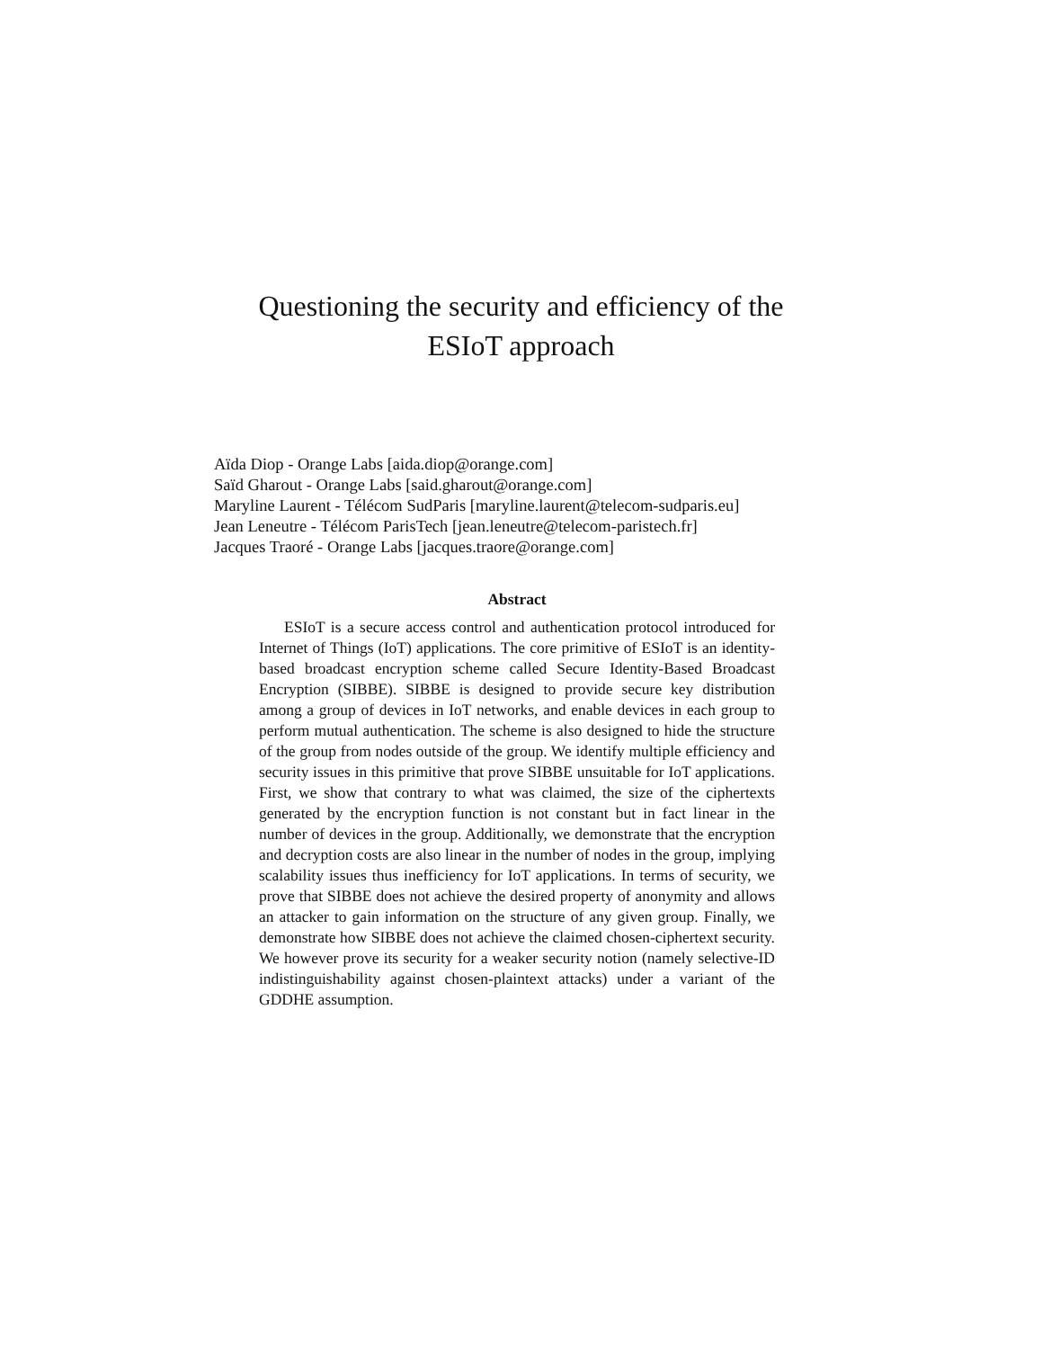Questioning the security and efficiency of the
ESIoT approach
Aïda Diop - Orange Labs [aida.diop@orange.com]
Saïd Gharout - Orange Labs [said.gharout@orange.com]
Maryline Laurent - Télécom SudParis [maryline.laurent@telecom-sudparis.eu]
Jean Leneutre - Télécom ParisTech [jean.leneutre@telecom-paristech.fr]
Jacques Traoré - Orange Labs [jacques.traore@orange.com]
Abstract
ESIoT is a secure access control and authentication protocol introduced for Internet of Things (IoT) applications. The core primitive of ESIoT is an identity-based broadcast encryption scheme called Secure Identity-Based Broadcast Encryption (SIBBE). SIBBE is designed to provide secure key distribution among a group of devices in IoT networks, and enable devices in each group to perform mutual authentication. The scheme is also designed to hide the structure of the group from nodes outside of the group. We identify multiple efficiency and security issues in this primitive that prove SIBBE unsuitable for IoT applications. First, we show that contrary to what was claimed, the size of the ciphertexts generated by the encryption function is not constant but in fact linear in the number of devices in the group. Additionally, we demonstrate that the encryption and decryption costs are also linear in the number of nodes in the group, implying scalability issues thus inefficiency for IoT applications. In terms of security, we prove that SIBBE does not achieve the desired property of anonymity and allows an attacker to gain information on the structure of any given group. Finally, we demonstrate how SIBBE does not achieve the claimed chosen-ciphertext security. We however prove its security for a weaker security notion (namely selective-ID indistinguishability against chosen-plaintext attacks) under a variant of the GDDHE assumption.